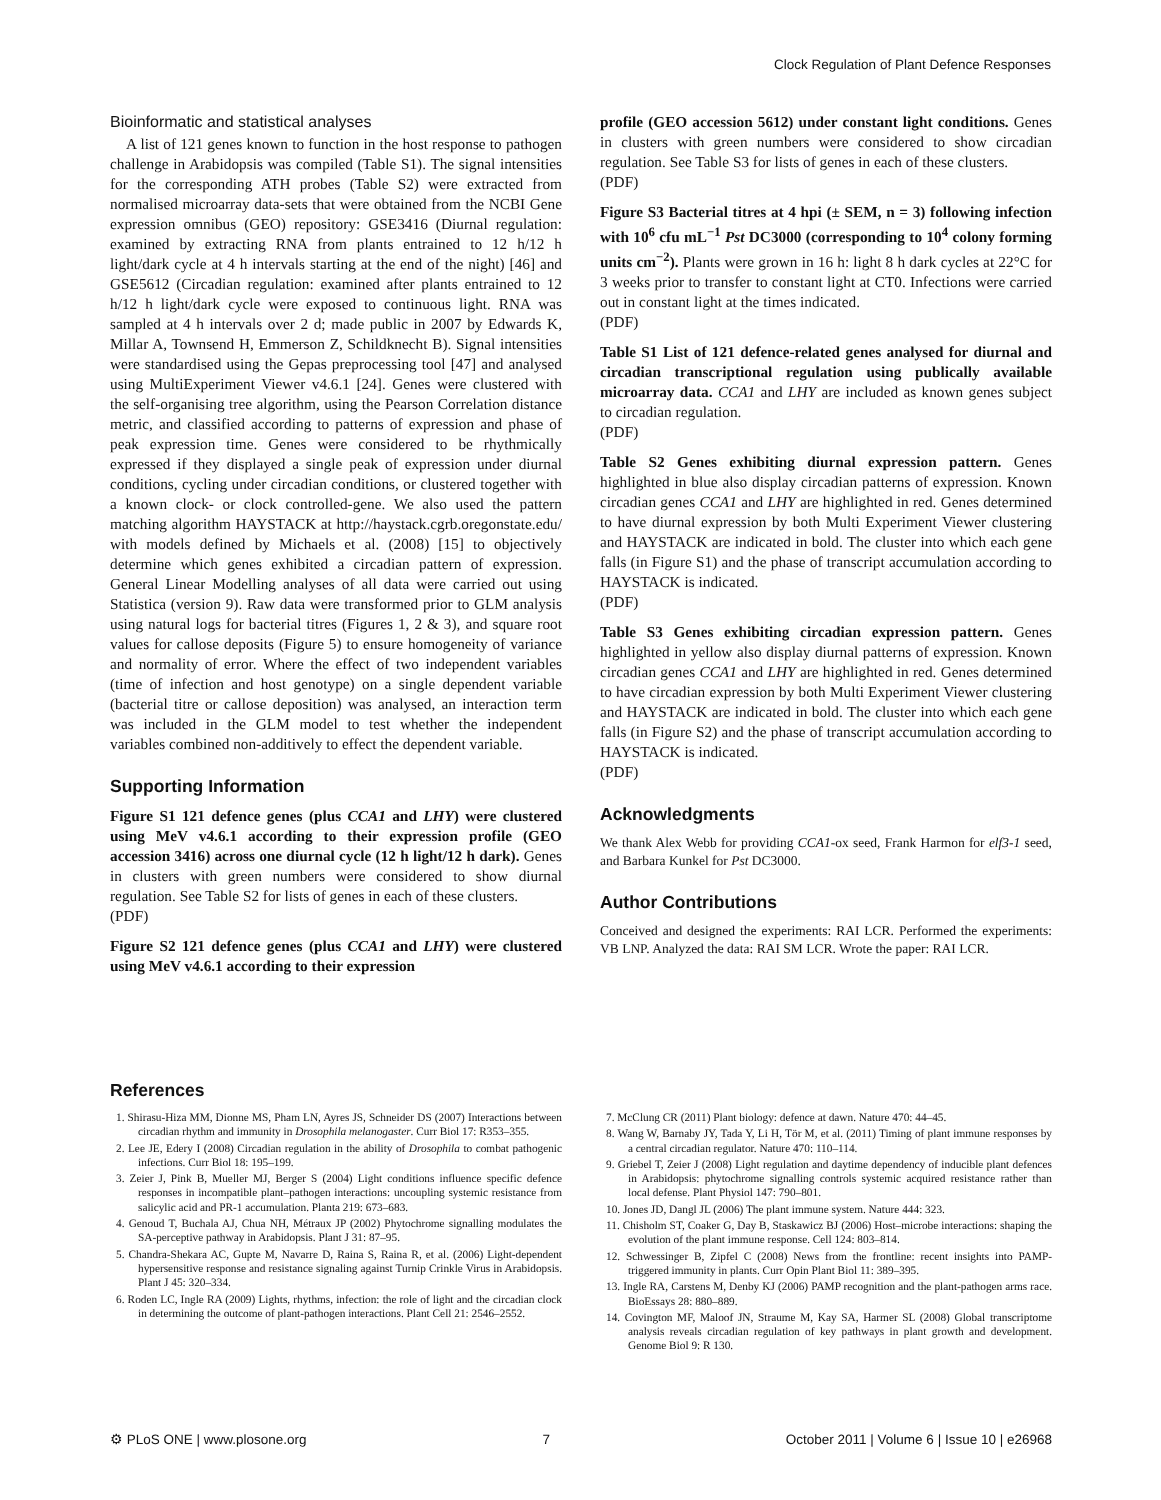Clock Regulation of Plant Defence Responses
Bioinformatic and statistical analyses
A list of 121 genes known to function in the host response to pathogen challenge in Arabidopsis was compiled (Table S1). The signal intensities for the corresponding ATH probes (Table S2) were extracted from normalised microarray data-sets that were obtained from the NCBI Gene expression omnibus (GEO) repository: GSE3416 (Diurnal regulation: examined by extracting RNA from plants entrained to 12 h/12 h light/dark cycle at 4 h intervals starting at the end of the night) [46] and GSE5612 (Circadian regulation: examined after plants entrained to 12 h/12 h light/dark cycle were exposed to continuous light. RNA was sampled at 4 h intervals over 2 d; made public in 2007 by Edwards K, Millar A, Townsend H, Emmerson Z, Schildknecht B). Signal intensities were standardised using the Gepas preprocessing tool [47] and analysed using MultiExperiment Viewer v4.6.1 [24]. Genes were clustered with the self-organising tree algorithm, using the Pearson Correlation distance metric, and classified according to patterns of expression and phase of peak expression time. Genes were considered to be rhythmically expressed if they displayed a single peak of expression under diurnal conditions, cycling under circadian conditions, or clustered together with a known clock- or clock controlled-gene. We also used the pattern matching algorithm HAYSTACK at http://haystack.cgrb.oregonstate.edu/ with models defined by Michaels et al. (2008) [15] to objectively determine which genes exhibited a circadian pattern of expression. General Linear Modelling analyses of all data were carried out using Statistica (version 9). Raw data were transformed prior to GLM analysis using natural logs for bacterial titres (Figures 1, 2 & 3), and square root values for callose deposits (Figure 5) to ensure homogeneity of variance and normality of error. Where the effect of two independent variables (time of infection and host genotype) on a single dependent variable (bacterial titre or callose deposition) was analysed, an interaction term was included in the GLM model to test whether the independent variables combined non-additively to effect the dependent variable.
Supporting Information
Figure S1 121 defence genes (plus CCA1 and LHY) were clustered using MeV v4.6.1 according to their expression profile (GEO accession 3416) across one diurnal cycle (12 h light/12 h dark). Genes in clusters with green numbers were considered to show diurnal regulation. See Table S2 for lists of genes in each of these clusters.
(PDF)
Figure S2 121 defence genes (plus CCA1 and LHY) were clustered using MeV v4.6.1 according to their expression
profile (GEO accession 5612) under constant light conditions. Genes in clusters with green numbers were considered to show circadian regulation. See Table S3 for lists of genes in each of these clusters.
(PDF)
Figure S3 Bacterial titres at 4 hpi (± SEM, n = 3) following infection with 10<sup>6</sup> cfu mL<sup>−1</sup> Pst DC3000 (corresponding to 10<sup>4</sup> colony forming units cm<sup>−2</sup>). Plants were grown in 16 h: light 8 h dark cycles at 22°C for 3 weeks prior to transfer to constant light at CT0. Infections were carried out in constant light at the times indicated.
(PDF)
Table S1 List of 121 defence-related genes analysed for diurnal and circadian transcriptional regulation using publically available microarray data. CCA1 and LHY are included as known genes subject to circadian regulation.
(PDF)
Table S2 Genes exhibiting diurnal expression pattern. Genes highlighted in blue also display circadian patterns of expression. Known circadian genes CCA1 and LHY are highlighted in red. Genes determined to have diurnal expression by both Multi Experiment Viewer clustering and HAYSTACK are indicated in bold. The cluster into which each gene falls (in Figure S1) and the phase of transcript accumulation according to HAYSTACK is indicated.
(PDF)
Table S3 Genes exhibiting circadian expression pattern. Genes highlighted in yellow also display diurnal patterns of expression. Known circadian genes CCA1 and LHY are highlighted in red. Genes determined to have circadian expression by both Multi Experiment Viewer clustering and HAYSTACK are indicated in bold. The cluster into which each gene falls (in Figure S2) and the phase of transcript accumulation according to HAYSTACK is indicated.
(PDF)
Acknowledgments
We thank Alex Webb for providing CCA1-ox seed, Frank Harmon for elf3-1 seed, and Barbara Kunkel for Pst DC3000.
Author Contributions
Conceived and designed the experiments: RAI LCR. Performed the experiments: VB LNP. Analyzed the data: RAI SM LCR. Wrote the paper: RAI LCR.
References
1. Shirasu-Hiza MM, Dionne MS, Pham LN, Ayres JS, Schneider DS (2007) Interactions between circadian rhythm and immunity in Drosophila melanogaster. Curr Biol 17: R353–355.
2. Lee JE, Edery I (2008) Circadian regulation in the ability of Drosophila to combat pathogenic infections. Curr Biol 18: 195–199.
3. Zeier J, Pink B, Mueller MJ, Berger S (2004) Light conditions influence specific defence responses in incompatible plant–pathogen interactions: uncoupling systemic resistance from salicylic acid and PR-1 accumulation. Planta 219: 673–683.
4. Genoud T, Buchala AJ, Chua NH, Métraux JP (2002) Phytochrome signalling modulates the SA-perceptive pathway in Arabidopsis. Plant J 31: 87–95.
5. Chandra-Shekara AC, Gupte M, Navarre D, Raina S, Raina R, et al. (2006) Light-dependent hypersensitive response and resistance signaling against Turnip Crinkle Virus in Arabidopsis. Plant J 45: 320–334.
6. Roden LC, Ingle RA (2009) Lights, rhythms, infection: the role of light and the circadian clock in determining the outcome of plant-pathogen interactions. Plant Cell 21: 2546–2552.
7. McClung CR (2011) Plant biology: defence at dawn. Nature 470: 44–45.
8. Wang W, Barnaby JY, Tada Y, Li H, Tör M, et al. (2011) Timing of plant immune responses by a central circadian regulator. Nature 470: 110–114.
9. Griebel T, Zeier J (2008) Light regulation and daytime dependency of inducible plant defences in Arabidopsis: phytochrome signalling controls systemic acquired resistance rather than local defense. Plant Physiol 147: 790–801.
10. Jones JD, Dangl JL (2006) The plant immune system. Nature 444: 323.
11. Chisholm ST, Coaker G, Day B, Staskawicz BJ (2006) Host–microbe interactions: shaping the evolution of the plant immune response. Cell 124: 803–814.
12. Schwessinger B, Zipfel C (2008) News from the frontline: recent insights into PAMP-triggered immunity in plants. Curr Opin Plant Biol 11: 389–395.
13. Ingle RA, Carstens M, Denby KJ (2006) PAMP recognition and the plant-pathogen arms race. BioEssays 28: 880–889.
14. Covington MF, Maloof JN, Straume M, Kay SA, Harmer SL (2008) Global transcriptome analysis reveals circadian regulation of key pathways in plant growth and development. Genome Biol 9: R 130.
⚙ PLoS ONE | www.plosone.org 7 October 2011 | Volume 6 | Issue 10 | e26968